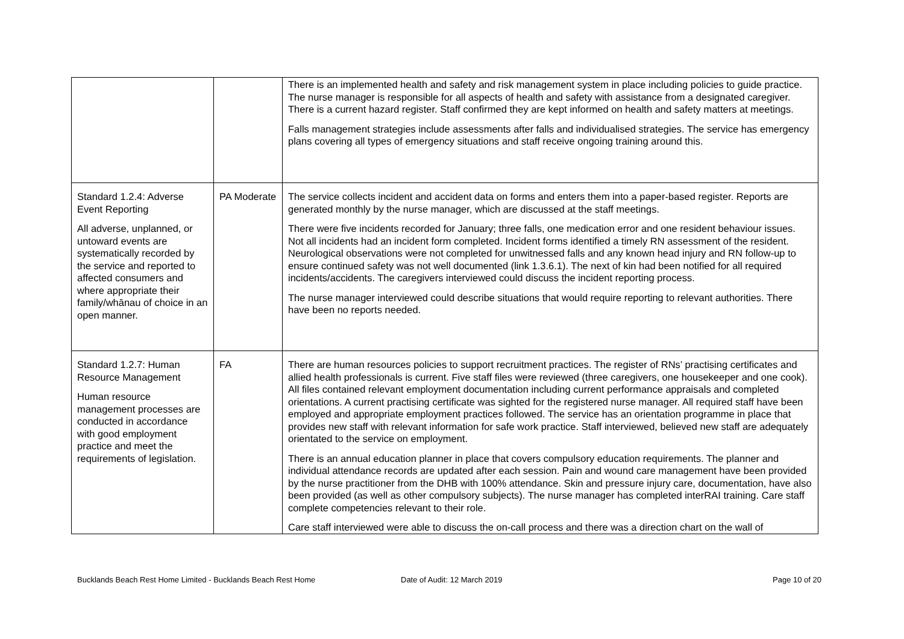| | | There is an implemented health and safety and risk management system in place including policies to guide practice. The nurse manager is responsible for all aspects of health and safety with assistance from a designated caregiver. There is a current hazard register. Staff confirmed they are kept informed on health and safety matters at meetings. Falls management strategies include assessments after falls and individualised strategies. The service has emergency plans covering all types of emergency situations and staff receive ongoing training around this. |
| Standard 1.2.4: Adverse Event Reporting All adverse, unplanned, or untoward events are systematically recorded by the service and reported to affected consumers and where appropriate their family/whānau of choice in an open manner. | PA Moderate | The service collects incident and accident data on forms and enters them into a paper-based register. Reports are generated monthly by the nurse manager, which are discussed at the staff meetings. There were five incidents recorded for January; three falls, one medication error and one resident behaviour issues. Not all incidents had an incident form completed. Incident forms identified a timely RN assessment of the resident. Neurological observations were not completed for unwitnessed falls and any known head injury and RN follow-up to ensure continued safety was not well documented (link 1.3.6.1). The next of kin had been notified for all required incidents/accidents. The caregivers interviewed could discuss the incident reporting process. The nurse manager interviewed could describe situations that would require reporting to relevant authorities. There have been no reports needed. |
| Standard 1.2.7: Human Resource Management Human resource management processes are conducted in accordance with good employment practice and meet the requirements of legislation. | FA | There are human resources policies to support recruitment practices. The register of RNs’ practising certificates and allied health professionals is current. Five staff files were reviewed (three caregivers, one housekeeper and one cook). All files contained relevant employment documentation including current performance appraisals and completed orientations. A current practising certificate was sighted for the registered nurse manager. All required staff have been employed and appropriate employment practices followed. The service has an orientation programme in place that provides new staff with relevant information for safe work practice. Staff interviewed, believed new staff are adequately orientated to the service on employment. There is an annual education planner in place that covers compulsory education requirements. The planner and individual attendance records are updated after each session. Pain and wound care management have been provided by the nurse practitioner from the DHB with 100% attendance. Skin and pressure injury care, documentation, have also been provided (as well as other compulsory subjects). The nurse manager has completed interRAI training. Care staff complete competencies relevant to their role. Care staff interviewed were able to discuss the on-call process and there was a direction chart on the wall of |
Bucklands Beach Rest Home Limited - Bucklands Beach Rest Home Date of Audit: 12 March 2019 Page 10 of 20